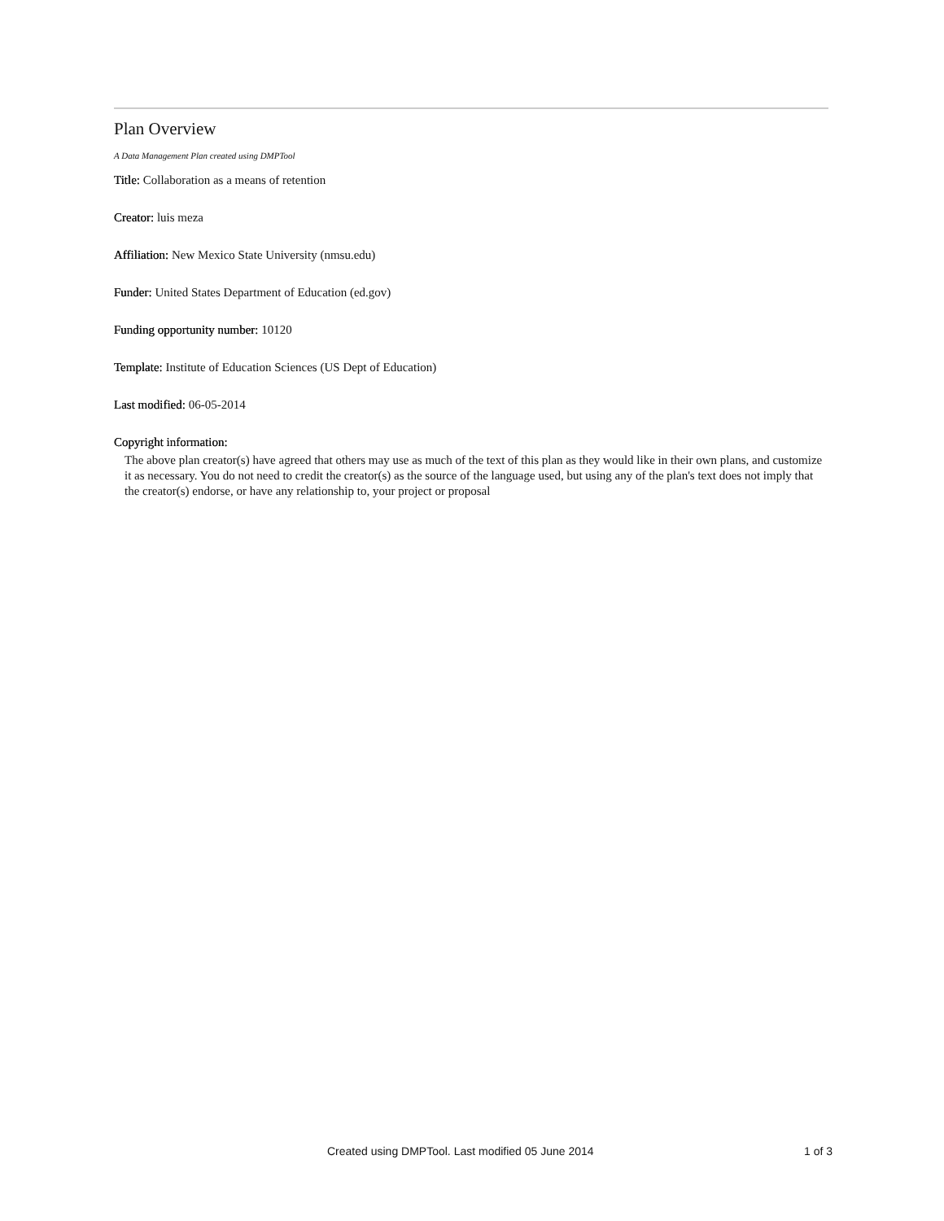Plan Overview
A Data Management Plan created using DMPTool
Title: Collaboration as a means of retention
Creator: luis meza
Affiliation: New Mexico State University (nmsu.edu)
Funder: United States Department of Education (ed.gov)
Funding opportunity number: 10120
Template: Institute of Education Sciences (US Dept of Education)
Last modified: 06-05-2014
Copyright information:
The above plan creator(s) have agreed that others may use as much of the text of this plan as they would like in their own plans, and customize it as necessary. You do not need to credit the creator(s) as the source of the language used, but using any of the plan's text does not imply that the creator(s) endorse, or have any relationship to, your project or proposal
Created using DMPTool. Last modified 05 June 2014 1 of 3